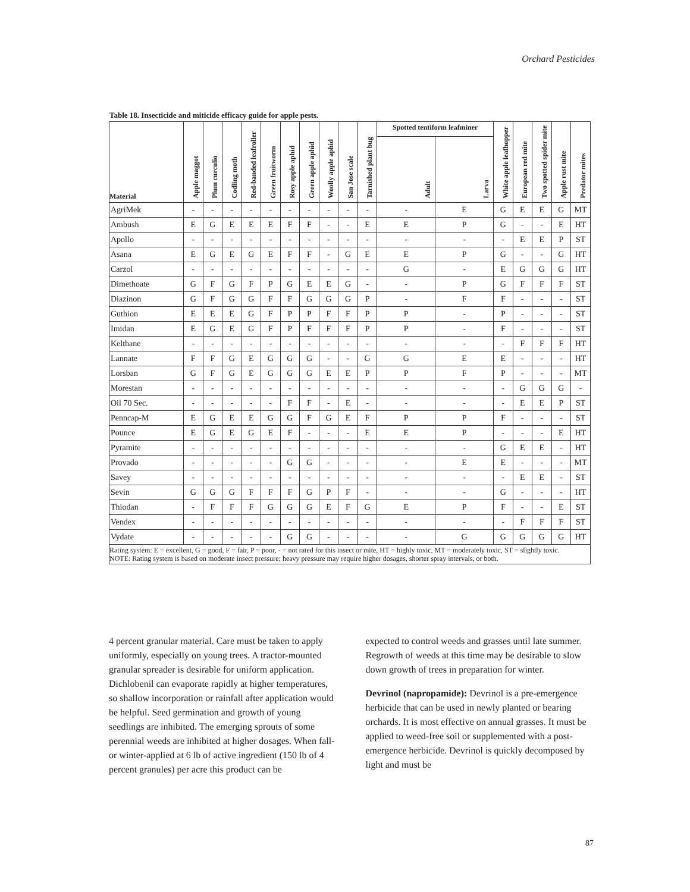Orchard Pesticides
Table 18. Insecticide and miticide efficacy guide for apple pests.
| Material | Apple maggot | Plum curculio | Codling moth | Red-banded leafroller | Green fruitworm | Rosy apple aphid | Green apple aphid | Woolly apple aphid | San Jose scale | Tarnished plant bug | Spotted tentiform leafminer | | White apple leafhopper | European red mite | Two spotted spider mite | Apple rust mite | Predator mites |
| --- | --- | --- | --- | --- | --- | --- | --- | --- | --- | --- | --- | --- | --- | --- | --- | --- | --- |
| | | | | | | | | | | | Adult | Larva | | | | | |
| AgriMek | - | - | - | - | - | - | - | - | - | - | - | E | G | E | E | G | MT |
| Ambush | E | G | E | E | E | F | F | - | - | E | E | P | G | - | - | E | HT |
| Apollo | - | - | - | - | - | - | - | - | - | - | - | - | - | E | E | P | ST |
| Asana | E | G | E | G | E | F | F | - | G | E | E | P | G | - | - | G | HT |
| Carzol | - | - | - | - | - | - | - | - | - | - | G | - | E | G | G | G | HT |
| Dimethoate | G | F | G | F | P | G | E | E | G | - | - | P | G | F | F | F | ST |
| Diazinon | G | F | G | G | F | F | G | G | G | P | - | F | F | - | - | - | ST |
| Guthion | E | E | E | G | F | P | P | F | F | P | P | - | P | - | - | - | ST |
| Imidan | E | G | E | G | F | P | F | F | F | P | P | - | F | - | - | - | ST |
| Kelthane | - | - | - | - | - | - | - | - | - | - | - | - | - | F | F | F | HT |
| Lannate | F | F | G | E | G | G | G | - | - | G | G | E | E | - | - | - | HT |
| Lorsban | G | F | G | E | G | G | G | E | E | P | P | F | P | - | - | - | MT |
| Morestan | - | - | - | - | - | - | - | - | - | - | - | - | - | G | G | G | - |
| Oil 70 Sec. | - | - | - | - | - | F | F | - | E | - | - | - | - | E | E | P | ST |
| Penncap-M | E | G | E | E | G | G | F | G | E | F | P | P | F | - | - | - | ST |
| Pounce | E | G | E | G | E | F | - | - | - | E | E | P | - | - | - | E | HT |
| Pyramite | - | - | - | - | - | - | - | - | - | - | - | - | G | E | E | - | HT |
| Provado | - | - | - | - | - | G | G | - | - | - | - | E | E | - | - | - | MT |
| Savey | - | - | - | - | - | - | - | - | - | - | - | - | - | E | E | - | ST |
| Sevin | G | G | G | F | F | F | G | P | F | - | - | - | G | - | - | - | HT |
| Thiodan | - | F | F | F | G | G | G | E | F | G | E | P | F | - | - | E | ST |
| Vendex | - | - | - | - | - | - | - | - | - | - | - | - | - | F | F | F | ST |
| Vydate | - | - | - | - | - | G | G | - | - | - | - | G | G | G | G | G | HT |
| Rating system: E = excellent, G = good, F = fair, P = poor, - = not rated for this insect or mite, HT = highly toxic, MT = moderately toxic, ST = slightly toxic. NOTE: Rating system is based on moderate insect pressure; heavy pressure may require higher dosages, shorter spray intervals, or both. | | | | | | | | | | | | | | | | | |
4 percent granular material. Care must be taken to apply uniformly, especially on young trees. A tractor-mounted granular spreader is desirable for uniform application. Dichlobenil can evaporate rapidly at higher temperatures, so shallow incorporation or rainfall after application would be helpful. Seed germination and growth of young seedlings are inhibited. The emerging sprouts of some perennial weeds are inhibited at higher dosages. When fall- or winter-applied at 6 lb of active ingredient (150 lb of 4 percent granules) per acre this product can be
expected to control weeds and grasses until late summer. Regrowth of weeds at this time may be desirable to slow down growth of trees in preparation for winter.
Devrinol (napropamide): Devrinol is a pre-emergence herbicide that can be used in newly planted or bearing orchards. It is most effective on annual grasses. It must be applied to weed-free soil or supplemented with a post-emergence herbicide. Devrinol is quickly decomposed by light and must be
87